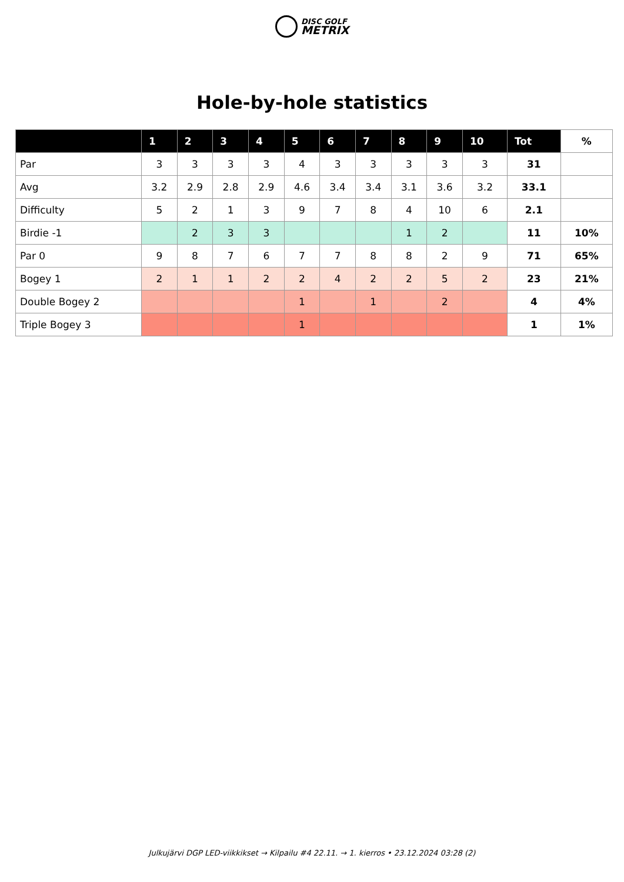DISC GOLF
METRIX
Hole-by-hole statistics
| | 1 | 2 | 3 | 4 | 5 | 6 | 7 | 8 | 9 | 10 | Tot | % |
| --- | --- | --- | --- | --- | --- | --- | --- | --- | --- | --- | --- | --- |
| Par | 3 | 3 | 3 | 3 | 4 | 3 | 3 | 3 | 3 | 3 | 31 | |
| Avg | 3.2 | 2.9 | 2.8 | 2.9 | 4.6 | 3.4 | 3.4 | 3.1 | 3.6 | 3.2 | 33.1 | |
| Difficulty | 5 | 2 | 1 | 3 | 9 | 7 | 8 | 4 | 10 | 6 | 2.1 | |
| Birdie -1 | | 2 | 3 | 3 | | | | 1 | 2 | | 11 | 10% |
| Par 0 | 9 | 8 | 7 | 6 | 7 | 7 | 8 | 8 | 2 | 9 | 71 | 65% |
| Bogey 1 | 2 | 1 | 1 | 2 | 2 | 4 | 2 | 2 | 5 | 2 | 23 | 21% |
| Double Bogey 2 | | | | | 1 | | 1 | | 2 | | 4 | 4% |
| Triple Bogey 3 | | | | | 1 | | | | | | 1 | 1% |
Julkujärvi DGP LED-viikkikset → Kilpailu #4 22.11. → 1. kierros • 23.12.2024 03:28 (2)